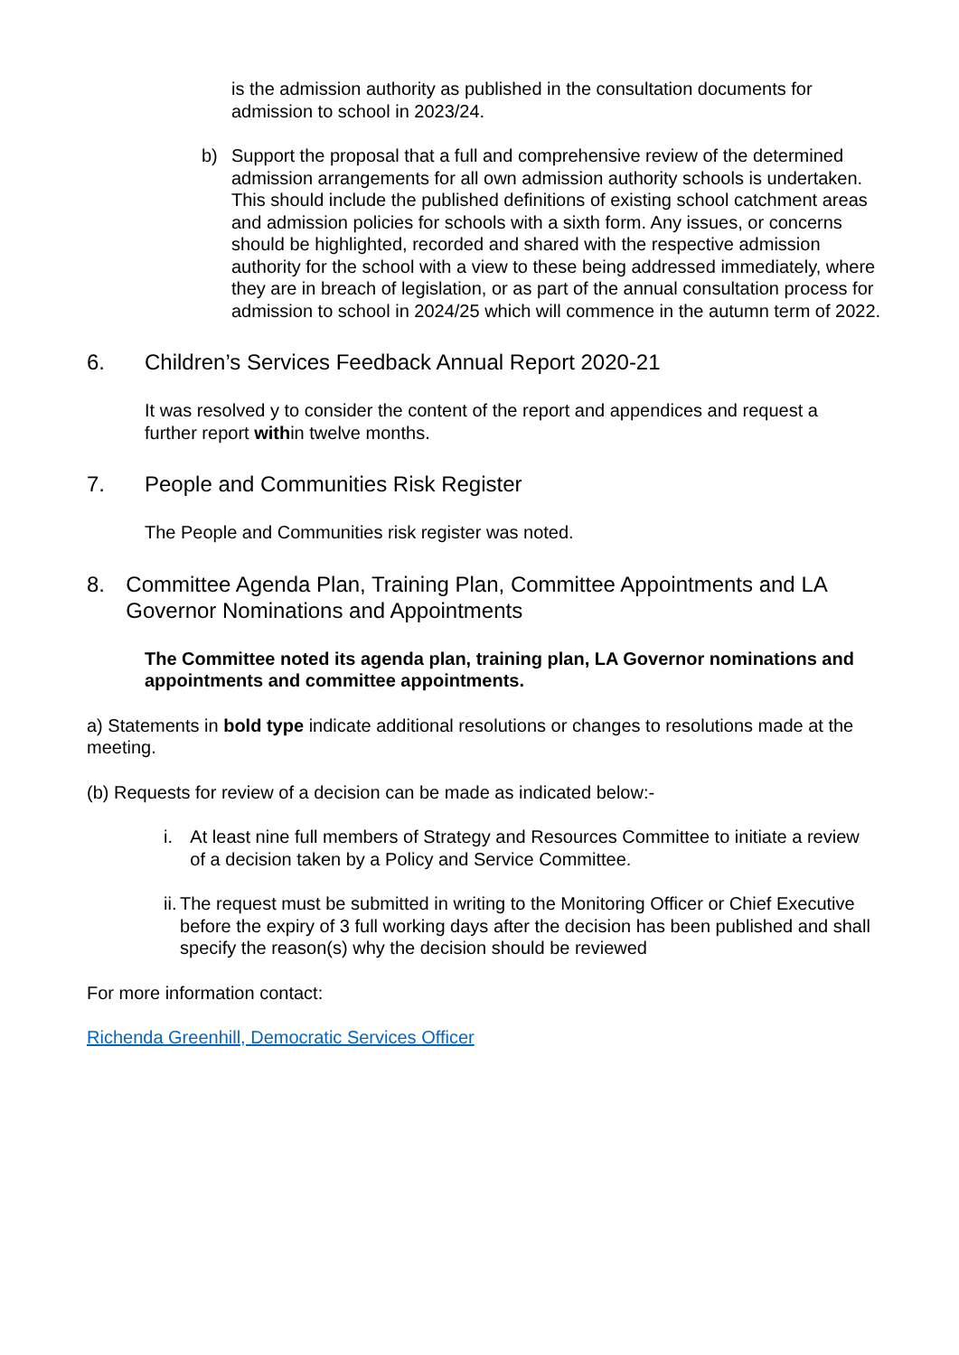is the admission authority as published in the consultation documents for admission to school in 2023/24.
b) Support the proposal that a full and comprehensive review of the determined admission arrangements for all own admission authority schools is undertaken. This should include the published definitions of existing school catchment areas and admission policies for schools with a sixth form. Any issues, or concerns should be highlighted, recorded and shared with the respective admission authority for the school with a view to these being addressed immediately, where they are in breach of legislation, or as part of the annual consultation process for admission to school in 2024/25 which will commence in the autumn term of 2022.
6. Children’s Services Feedback Annual Report 2020-21
It was resolved y to consider the content of the report and appendices and request a further report within twelve months.
7. People and Communities Risk Register
The People and Communities risk register was noted.
8. Committee Agenda Plan, Training Plan, Committee Appointments and LA Governor Nominations and Appointments
The Committee noted its agenda plan, training plan, LA Governor nominations and appointments and committee appointments.
a) Statements in bold type indicate additional resolutions or changes to resolutions made at the meeting.
(b) Requests for review of a decision can be made as indicated below:-
i. At least nine full members of Strategy and Resources Committee to initiate a review of a decision taken by a Policy and Service Committee.
ii. The request must be submitted in writing to the Monitoring Officer or Chief Executive before the expiry of 3 full working days after the decision has been published and shall specify the reason(s) why the decision should be reviewed
For more information contact:
Richenda Greenhill, Democratic Services Officer